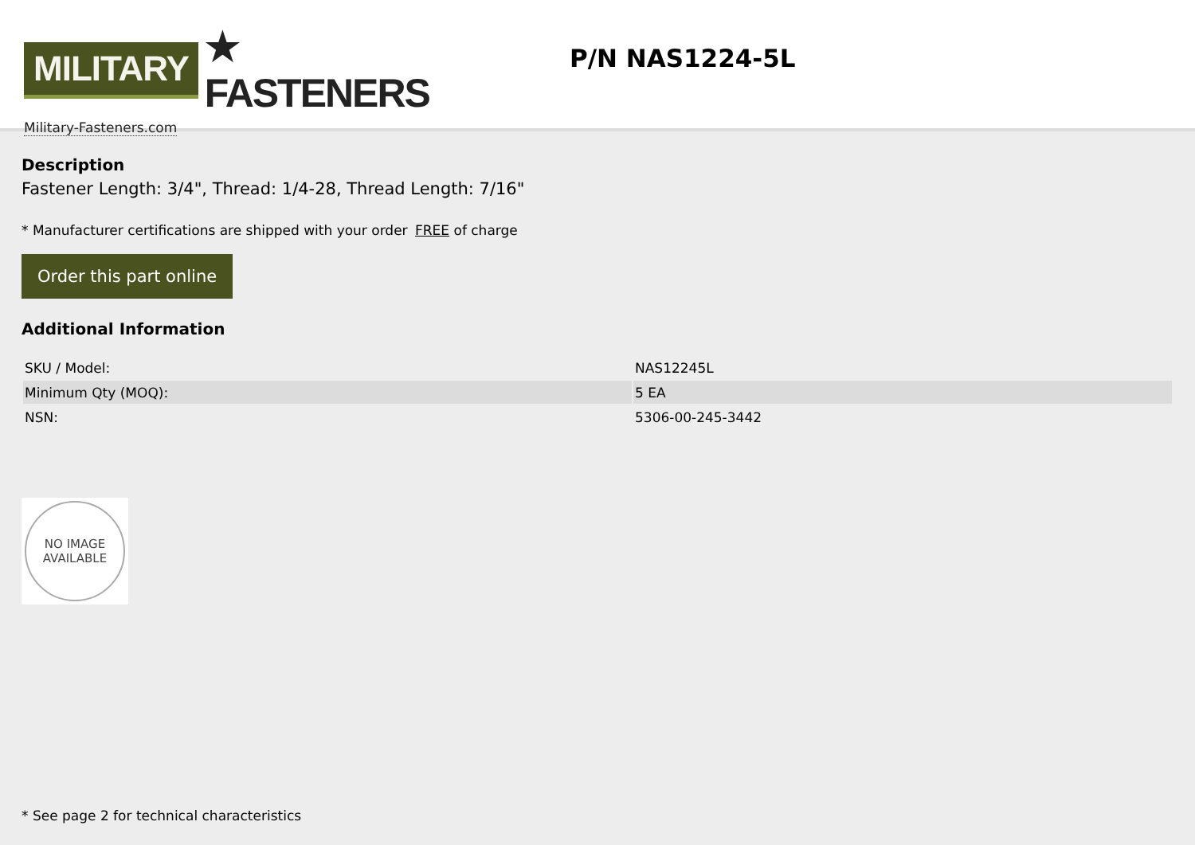MILITARY ★ FASTENERS
Military-Fasteners.com
P/N NAS1224-5L
Description
Fastener Length: 3/4", Thread: 1/4-28, Thread Length: 7/16"
* Manufacturer certifications are shipped with your order FREE of charge
Order this part online
Additional Information
| SKU / Model: | NAS12245L |
| Minimum Qty (MOQ): | 5 EA |
| NSN: | 5306-00-245-3442 |
NO IMAGE
AVAILABLE
* See page 2 for technical characteristics